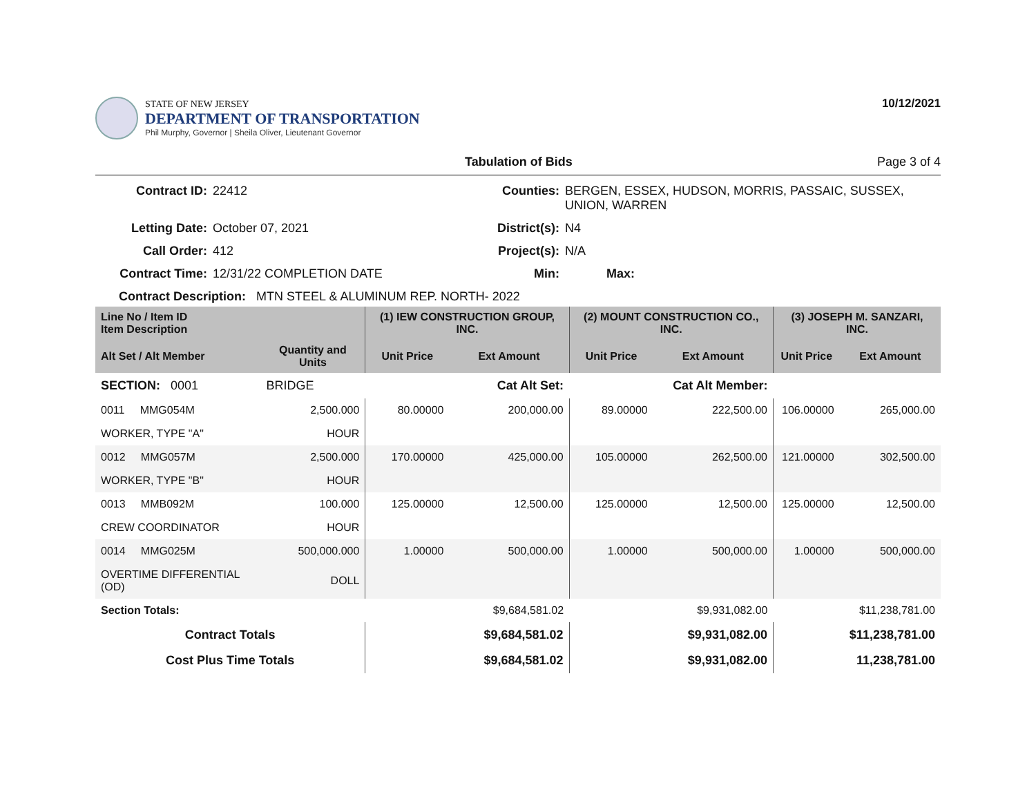STATE OF NEW JERSEY
DEPARTMENT OF TRANSPORTATION
Phil Murphy, Governor | Sheila Oliver, Lieutenant Governor
10/12/2021
Tabulation of Bids Page 3 of 4
Contract ID:
22412
Counties:
BERGEN, ESSEX, HUDSON, MORRIS, PASSAIC, SUSSEX, UNION, WARREN
Letting Date:
October 07, 2021
District(s):
N4
Call Order:
412
Project(s):
N/A
Contract Time:
12/31/22 COMPLETION DATE
Min:
Max:
Contract Description: MTN STEEL & ALUMINUM REP. NORTH- 2022
| Line No / Item ID Item Description | | (1) IEW CONSTRUCTION GROUP, INC. | | (2) MOUNT CONSTRUCTION CO., INC. | | (3) JOSEPH M. SANZARI, INC. | |
| --- | --- | --- | --- | --- | --- | --- | --- |
| Alt Set / Alt Member | Quantity and Units | Unit Price | Ext Amount | Unit Price | Ext Amount | Unit Price | Ext Amount |
| SECTION: 0001 | BRIDGE | Cat Alt Set: | | Cat Alt Member: | | | |
| 0011 MMG054M | 2,500.000 | 80.00000 | 200,000.00 | 89.00000 | 222,500.00 | 106.00000 | 265,000.00 |
| WORKER, TYPE "A" | HOUR | | | | | | |
| 0012 MMG057M | 2,500.000 | 170.00000 | 425,000.00 | 105.00000 | 262,500.00 | 121.00000 | 302,500.00 |
| WORKER, TYPE "B" | HOUR | | | | | | |
| 0013 MMB092M | 100.000 | 125.00000 | 12,500.00 | 125.00000 | 12,500.00 | 125.00000 | 12,500.00 |
| CREW COORDINATOR | HOUR | | | | | | |
| 0014 MMG025M | 500,000.000 | 1.00000 | 500,000.00 | 1.00000 | 500,000.00 | 1.00000 | 500,000.00 |
| OVERTIME DIFFERENTIAL (OD) | DOLL | | | | | | |
| Section Totals: | | | $9,684,581.02 | | $9,931,082.00 | | $11,238,781.00 |
| Contract Totals | | | $9,684,581.02 | | $9,931,082.00 | | $11,238,781.00 |
| Cost Plus Time Totals | | | $9,684,581.02 | | $9,931,082.00 | | 11,238,781.00 |